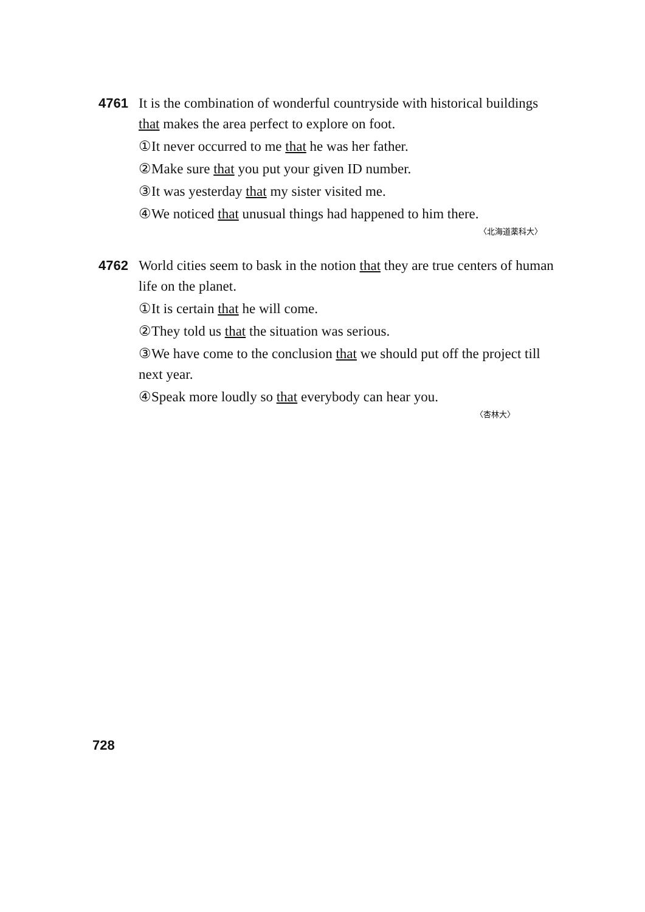4761
It is the combination of wonderful countryside with historical buildings that makes the area perfect to explore on foot.
①It never occurred to me that he was her father.
②Make sure that you put your given ID number.
③It was yesterday that my sister visited me.
④We noticed that unusual things had happened to him there.
〈北海道薬科大〉
4762
World cities seem to bask in the notion that they are true centers of human life on the planet.
①It is certain that he will come.
②They told us that the situation was serious.
③We have come to the conclusion that we should put off the project till next year.
④Speak more loudly so that everybody can hear you.
〈杏林大〉
728